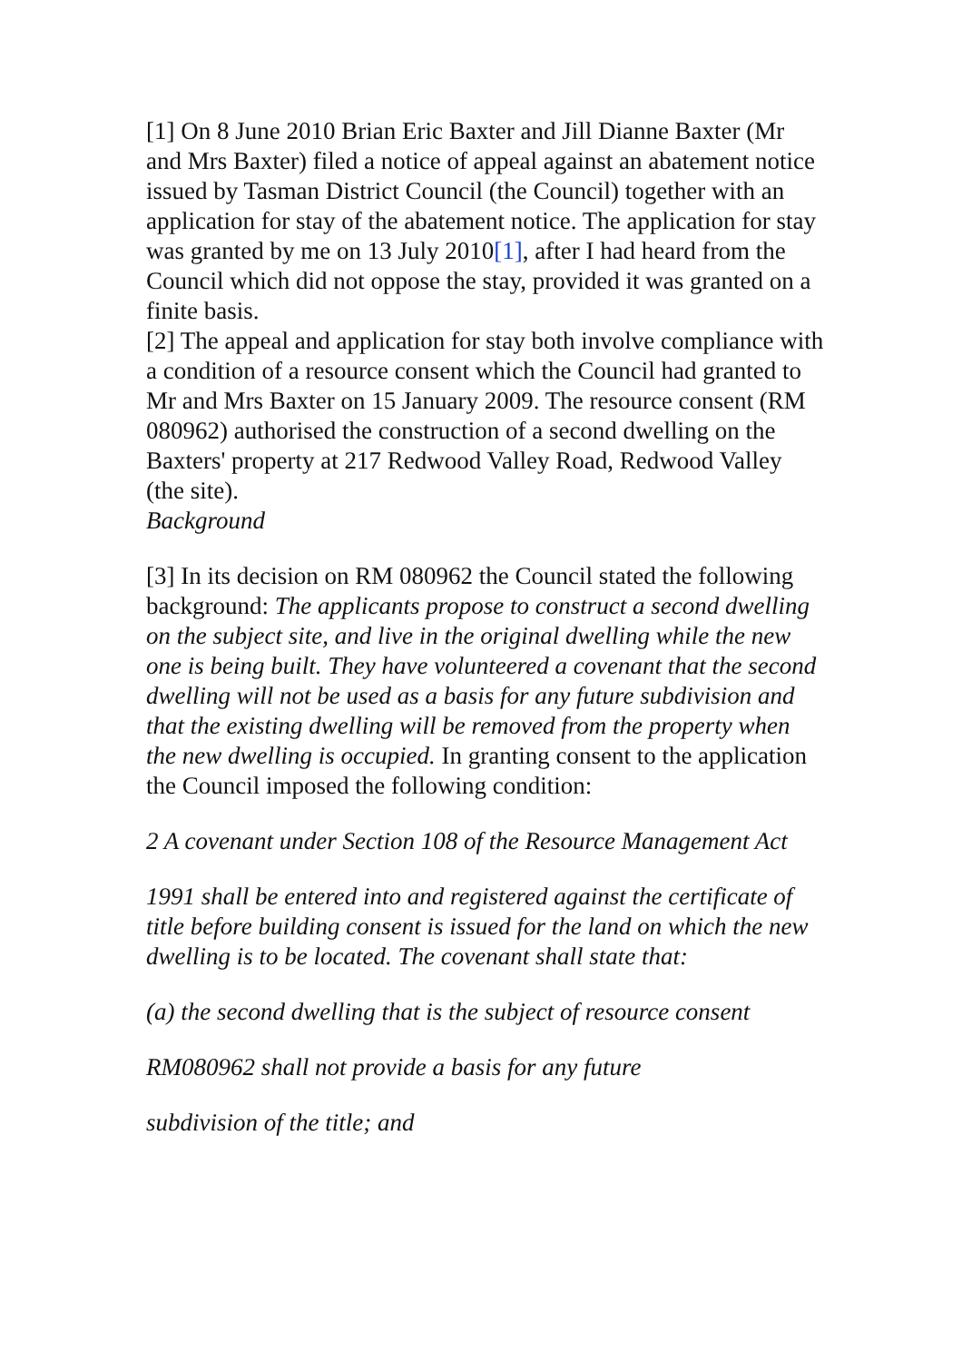[1] On 8 June 2010 Brian Eric Baxter and Jill Dianne Baxter (Mr and Mrs Baxter) filed a notice of appeal against an abatement notice issued by Tasman District Council (the Council) together with an application for stay of the abatement notice. The application for stay was granted by me on 13 July 2010[1], after I had heard from the Council which did not oppose the stay, provided it was granted on a finite basis.
[2] The appeal and application for stay both involve compliance with a condition of a resource consent which the Council had granted to Mr and Mrs Baxter on 15 January 2009. The resource consent (RM 080962) authorised the construction of a second dwelling on the Baxters' property at 217 Redwood Valley Road, Redwood Valley (the site).
Background
[3] In its decision on RM 080962 the Council stated the following background: The applicants propose to construct a second dwelling on the subject site, and live in the original dwelling while the new one is being built. They have volunteered a covenant that the second dwelling will not be used as a basis for any future subdivision and that the existing dwelling will be removed from the property when the new dwelling is occupied. In granting consent to the application the Council imposed the following condition:
2 A covenant under Section 108 of the Resource Management Act
1991 shall be entered into and registered against the certificate of title before building consent is issued for the land on which the new dwelling is to be located. The covenant shall state that:
(a) the second dwelling that is the subject of resource consent
RM080962 shall not provide a basis for any future
subdivision of the title; and